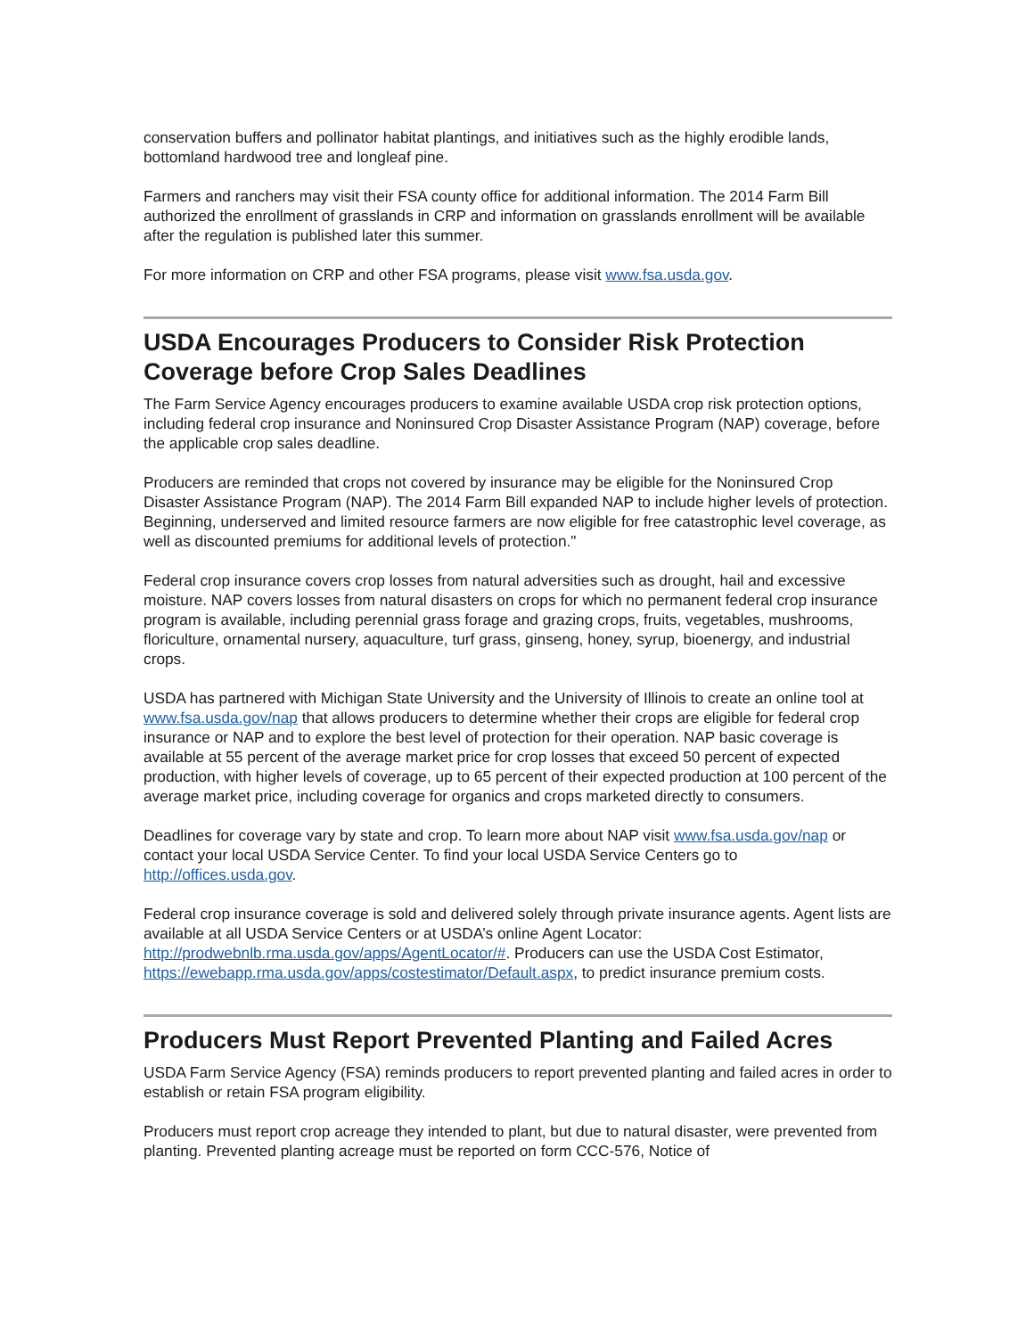conservation buffers and pollinator habitat plantings, and initiatives such as the highly erodible lands, bottomland hardwood tree and longleaf pine.
Farmers and ranchers may visit their FSA county office for additional information. The 2014 Farm Bill authorized the enrollment of grasslands in CRP and information on grasslands enrollment will be available after the regulation is published later this summer.
For more information on CRP and other FSA programs, please visit www.fsa.usda.gov.
USDA Encourages Producers to Consider Risk Protection Coverage before Crop Sales Deadlines
The Farm Service Agency encourages producers to examine available USDA crop risk protection options, including federal crop insurance and Noninsured Crop Disaster Assistance Program (NAP) coverage, before the applicable crop sales deadline.
Producers are reminded that crops not covered by insurance may be eligible for the Noninsured Crop Disaster Assistance Program (NAP). The 2014 Farm Bill expanded NAP to include higher levels of protection. Beginning, underserved and limited resource farmers are now eligible for free catastrophic level coverage, as well as discounted premiums for additional levels of protection."
Federal crop insurance covers crop losses from natural adversities such as drought, hail and excessive moisture. NAP covers losses from natural disasters on crops for which no permanent federal crop insurance program is available, including perennial grass forage and grazing crops, fruits, vegetables, mushrooms, floriculture, ornamental nursery, aquaculture, turf grass, ginseng, honey, syrup, bioenergy, and industrial crops.
USDA has partnered with Michigan State University and the University of Illinois to create an online tool at www.fsa.usda.gov/nap that allows producers to determine whether their crops are eligible for federal crop insurance or NAP and to explore the best level of protection for their operation. NAP basic coverage is available at 55 percent of the average market price for crop losses that exceed 50 percent of expected production, with higher levels of coverage, up to 65 percent of their expected production at 100 percent of the average market price, including coverage for organics and crops marketed directly to consumers.
Deadlines for coverage vary by state and crop. To learn more about NAP visit www.fsa.usda.gov/nap or contact your local USDA Service Center. To find your local USDA Service Centers go to http://offices.usda.gov.
Federal crop insurance coverage is sold and delivered solely through private insurance agents. Agent lists are available at all USDA Service Centers or at USDA’s online Agent Locator: http://prodwebnlb.rma.usda.gov/apps/AgentLocator/#. Producers can use the USDA Cost Estimator, https://ewebapp.rma.usda.gov/apps/costestimator/Default.aspx, to predict insurance premium costs.
Producers Must Report Prevented Planting and Failed Acres
USDA Farm Service Agency (FSA) reminds producers to report prevented planting and failed acres in order to establish or retain FSA program eligibility.
Producers must report crop acreage they intended to plant, but due to natural disaster, were prevented from planting. Prevented planting acreage must be reported on form CCC-576, Notice of